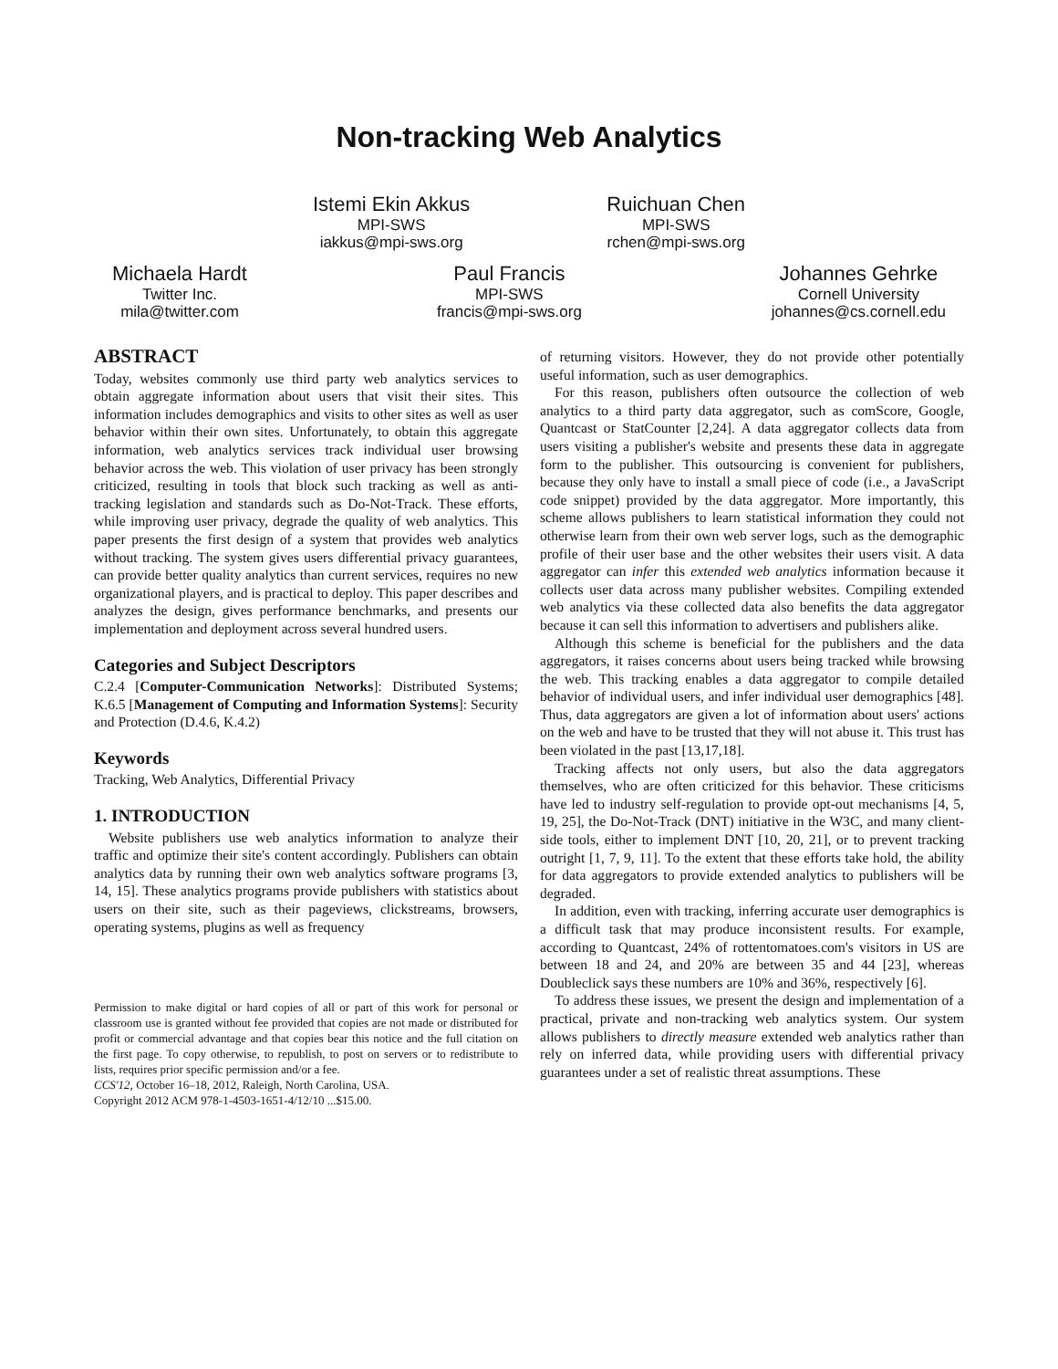Non-tracking Web Analytics
Istemi Ekin Akkus
MPI-SWS
iakkus@mpi-sws.org
Ruichuan Chen
MPI-SWS
rchen@mpi-sws.org
Michaela Hardt
Twitter Inc.
mila@twitter.com
Paul Francis
MPI-SWS
francis@mpi-sws.org
Johannes Gehrke
Cornell University
johannes@cs.cornell.edu
ABSTRACT
Today, websites commonly use third party web analytics services to obtain aggregate information about users that visit their sites. This information includes demographics and visits to other sites as well as user behavior within their own sites. Unfortunately, to obtain this aggregate information, web analytics services track individual user browsing behavior across the web. This violation of user privacy has been strongly criticized, resulting in tools that block such tracking as well as anti-tracking legislation and standards such as Do-Not-Track. These efforts, while improving user privacy, degrade the quality of web analytics. This paper presents the first design of a system that provides web analytics without tracking. The system gives users differential privacy guarantees, can provide better quality analytics than current services, requires no new organizational players, and is practical to deploy. This paper describes and analyzes the design, gives performance benchmarks, and presents our implementation and deployment across several hundred users.
Categories and Subject Descriptors
C.2.4 [Computer-Communication Networks]: Distributed Systems; K.6.5 [Management of Computing and Information Systems]: Security and Protection (D.4.6, K.4.2)
Keywords
Tracking, Web Analytics, Differential Privacy
1. INTRODUCTION
Website publishers use web analytics information to analyze their traffic and optimize their site's content accordingly. Publishers can obtain analytics data by running their own web analytics software programs [3, 14, 15]. These analytics programs provide publishers with statistics about users on their site, such as their pageviews, clickstreams, browsers, operating systems, plugins as well as frequency
Permission to make digital or hard copies of all or part of this work for personal or classroom use is granted without fee provided that copies are not made or distributed for profit or commercial advantage and that copies bear this notice and the full citation on the first page. To copy otherwise, to republish, to post on servers or to redistribute to lists, requires prior specific permission and/or a fee.
CCS'12, October 16–18, 2012, Raleigh, North Carolina, USA.
Copyright 2012 ACM 978-1-4503-1651-4/12/10 ...$15.00.
of returning visitors. However, they do not provide other potentially useful information, such as user demographics.
For this reason, publishers often outsource the collection of web analytics to a third party data aggregator, such as comScore, Google, Quantcast or StatCounter [2,24]. A data aggregator collects data from users visiting a publisher's website and presents these data in aggregate form to the publisher. This outsourcing is convenient for publishers, because they only have to install a small piece of code (i.e., a JavaScript code snippet) provided by the data aggregator. More importantly, this scheme allows publishers to learn statistical information they could not otherwise learn from their own web server logs, such as the demographic profile of their user base and the other websites their users visit. A data aggregator can infer this extended web analytics information because it collects user data across many publisher websites. Compiling extended web analytics via these collected data also benefits the data aggregator because it can sell this information to advertisers and publishers alike.
Although this scheme is beneficial for the publishers and the data aggregators, it raises concerns about users being tracked while browsing the web. This tracking enables a data aggregator to compile detailed behavior of individual users, and infer individual user demographics [48]. Thus, data aggregators are given a lot of information about users' actions on the web and have to be trusted that they will not abuse it. This trust has been violated in the past [13,17,18].
Tracking affects not only users, but also the data aggregators themselves, who are often criticized for this behavior. These criticisms have led to industry self-regulation to provide opt-out mechanisms [4, 5, 19, 25], the Do-Not-Track (DNT) initiative in the W3C, and many client-side tools, either to implement DNT [10, 20, 21], or to prevent tracking outright [1, 7, 9, 11]. To the extent that these efforts take hold, the ability for data aggregators to provide extended analytics to publishers will be degraded.
In addition, even with tracking, inferring accurate user demographics is a difficult task that may produce inconsistent results. For example, according to Quantcast, 24% of rottentomatoes.com's visitors in US are between 18 and 24, and 20% are between 35 and 44 [23], whereas Doubleclick says these numbers are 10% and 36%, respectively [6].
To address these issues, we present the design and implementation of a practical, private and non-tracking web analytics system. Our system allows publishers to directly measure extended web analytics rather than rely on inferred data, while providing users with differential privacy guarantees under a set of realistic threat assumptions. These